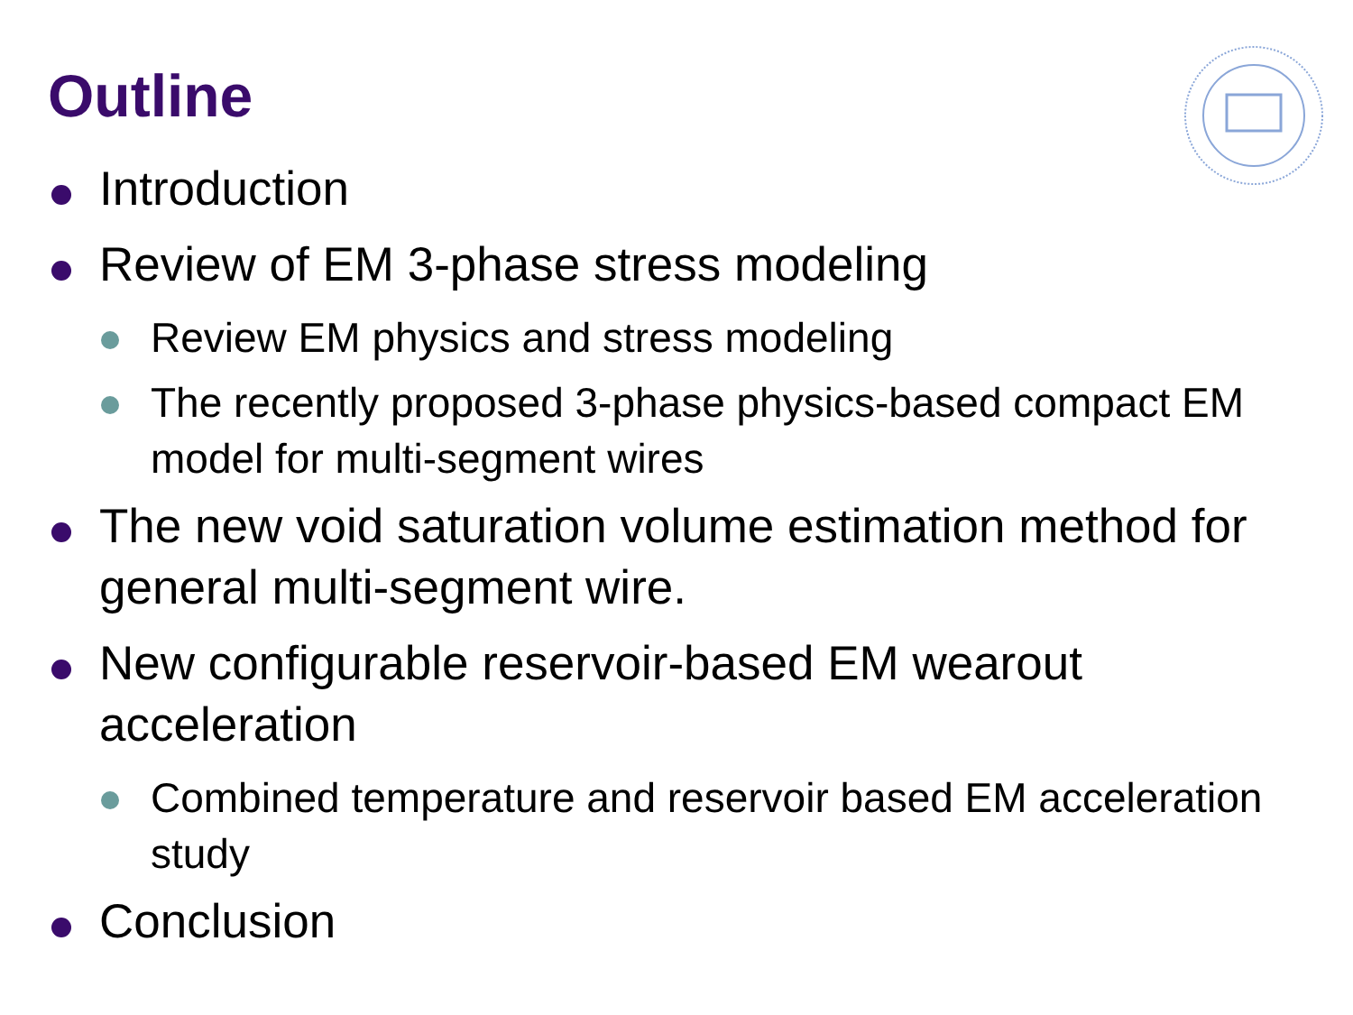Outline
Introduction
Review of EM 3-phase stress modeling
Review EM physics and stress modeling
The recently proposed 3-phase physics-based compact EM model for multi-segment wires
The new void saturation volume estimation method for general multi-segment wire.
New configurable reservoir-based EM wearout acceleration
Combined temperature and reservoir based EM acceleration study
Conclusion